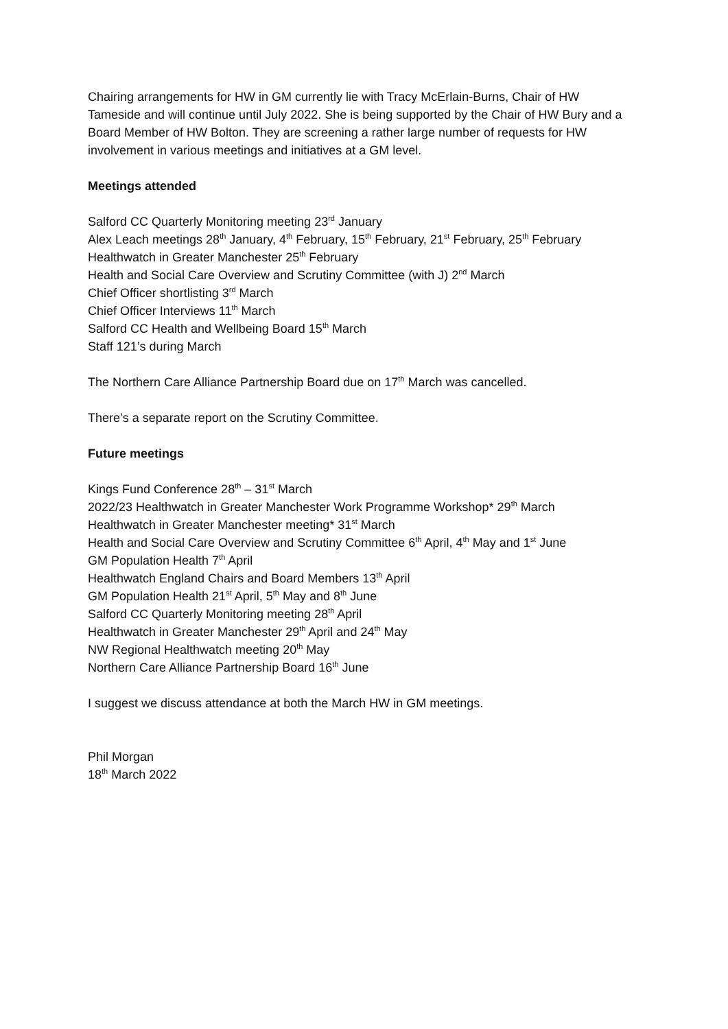Chairing arrangements for HW in GM currently lie with Tracy McErlain-Burns, Chair of HW Tameside and will continue until July 2022. She is being supported by the Chair of HW Bury and a Board Member of HW Bolton. They are screening a rather large number of requests for HW involvement in various meetings and initiatives at a GM level.
Meetings attended
Salford CC Quarterly Monitoring meeting 23<sup>rd</sup> January
Alex Leach meetings 28<sup>th</sup> January, 4<sup>th</sup> February, 15<sup>th</sup> February, 21<sup>st</sup> February, 25<sup>th</sup> February
Healthwatch in Greater Manchester 25<sup>th</sup> February
Health and Social Care Overview and Scrutiny Committee (with J) 2<sup>nd</sup> March
Chief Officer shortlisting 3<sup>rd</sup> March
Chief Officer Interviews 11<sup>th</sup> March
Salford CC Health and Wellbeing Board 15<sup>th</sup> March
Staff 121’s during March
The Northern Care Alliance Partnership Board due on 17<sup>th</sup> March was cancelled.
There’s a separate report on the Scrutiny Committee.
Future meetings
Kings Fund Conference 28<sup>th</sup> – 31<sup>st</sup> March
2022/23 Healthwatch in Greater Manchester Work Programme Workshop* 29<sup>th</sup> March
Healthwatch in Greater Manchester meeting* 31<sup>st</sup> March
Health and Social Care Overview and Scrutiny Committee 6<sup>th</sup> April, 4<sup>th</sup> May and 1<sup>st</sup> June
GM Population Health 7<sup>th</sup> April
Healthwatch England Chairs and Board Members 13<sup>th</sup> April
GM Population Health 21<sup>st</sup> April, 5<sup>th</sup> May and 8<sup>th</sup> June
Salford CC Quarterly Monitoring meeting 28<sup>th</sup> April
Healthwatch in Greater Manchester 29<sup>th</sup> April and 24<sup>th</sup> May
NW Regional Healthwatch meeting 20<sup>th</sup> May
Northern Care Alliance Partnership Board 16<sup>th</sup> June
I suggest we discuss attendance at both the March HW in GM meetings.
Phil Morgan
18<sup>th</sup> March 2022